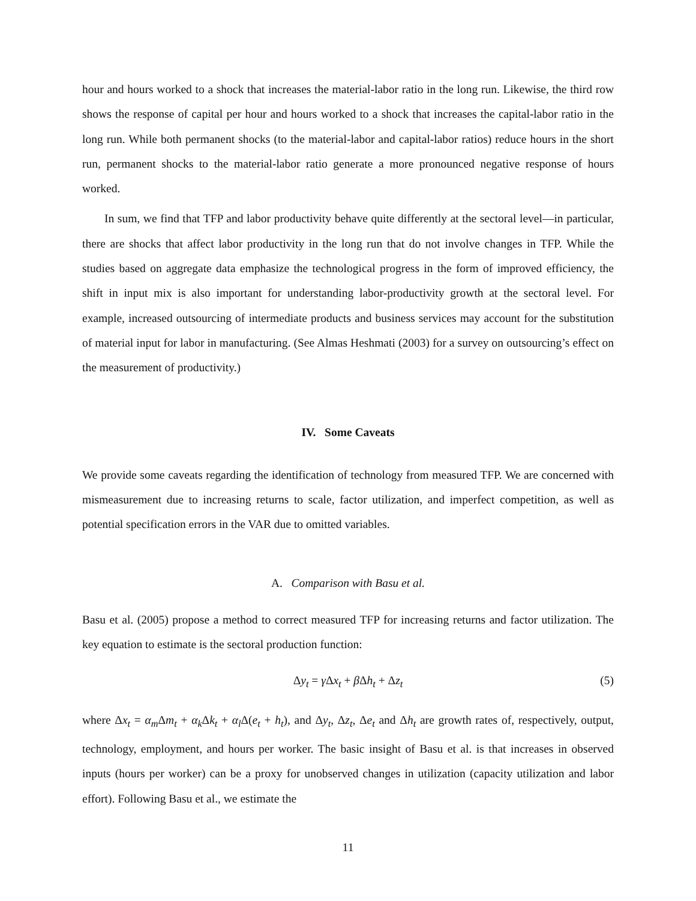hour and hours worked to a shock that increases the material-labor ratio in the long run. Likewise, the third row shows the response of capital per hour and hours worked to a shock that increases the capital-labor ratio in the long run. While both permanent shocks (to the material-labor and capital-labor ratios) reduce hours in the short run, permanent shocks to the material-labor ratio generate a more pronounced negative response of hours worked.
In sum, we find that TFP and labor productivity behave quite differently at the sectoral level—in particular, there are shocks that affect labor productivity in the long run that do not involve changes in TFP. While the studies based on aggregate data emphasize the technological progress in the form of improved efficiency, the shift in input mix is also important for understanding labor-productivity growth at the sectoral level. For example, increased outsourcing of intermediate products and business services may account for the substitution of material input for labor in manufacturing. (See Almas Heshmati (2003) for a survey on outsourcing’s effect on the measurement of productivity.)
IV. Some Caveats
We provide some caveats regarding the identification of technology from measured TFP. We are concerned with mismeasurement due to increasing returns to scale, factor utilization, and imperfect competition, as well as potential specification errors in the VAR due to omitted variables.
A. Comparison with Basu et al.
Basu et al. (2005) propose a method to correct measured TFP for increasing returns and factor utilization. The key equation to estimate is the sectoral production function:
Δy<sub>t</sub> = γ Δx<sub>t</sub> + β Δh<sub>t</sub> + Δz<sub>t</sub> (5)
where Δx<sub>t</sub> = α<sub>m</sub> Δm<sub>t</sub> + α<sub>k</sub> Δk<sub>t</sub> + α<sub>l</sub> Δ(e<sub>t</sub> + h<sub>t</sub>), and Δy<sub>t</sub>, Δz<sub>t</sub>, Δe<sub>t</sub> and Δh<sub>t</sub> are growth rates of, respectively, output, technology, employment, and hours per worker. The basic insight of Basu et al. is that increases in observed inputs (hours per worker) can be a proxy for unobserved changes in utilization (capacity utilization and labor effort). Following Basu et al., we estimate the
11